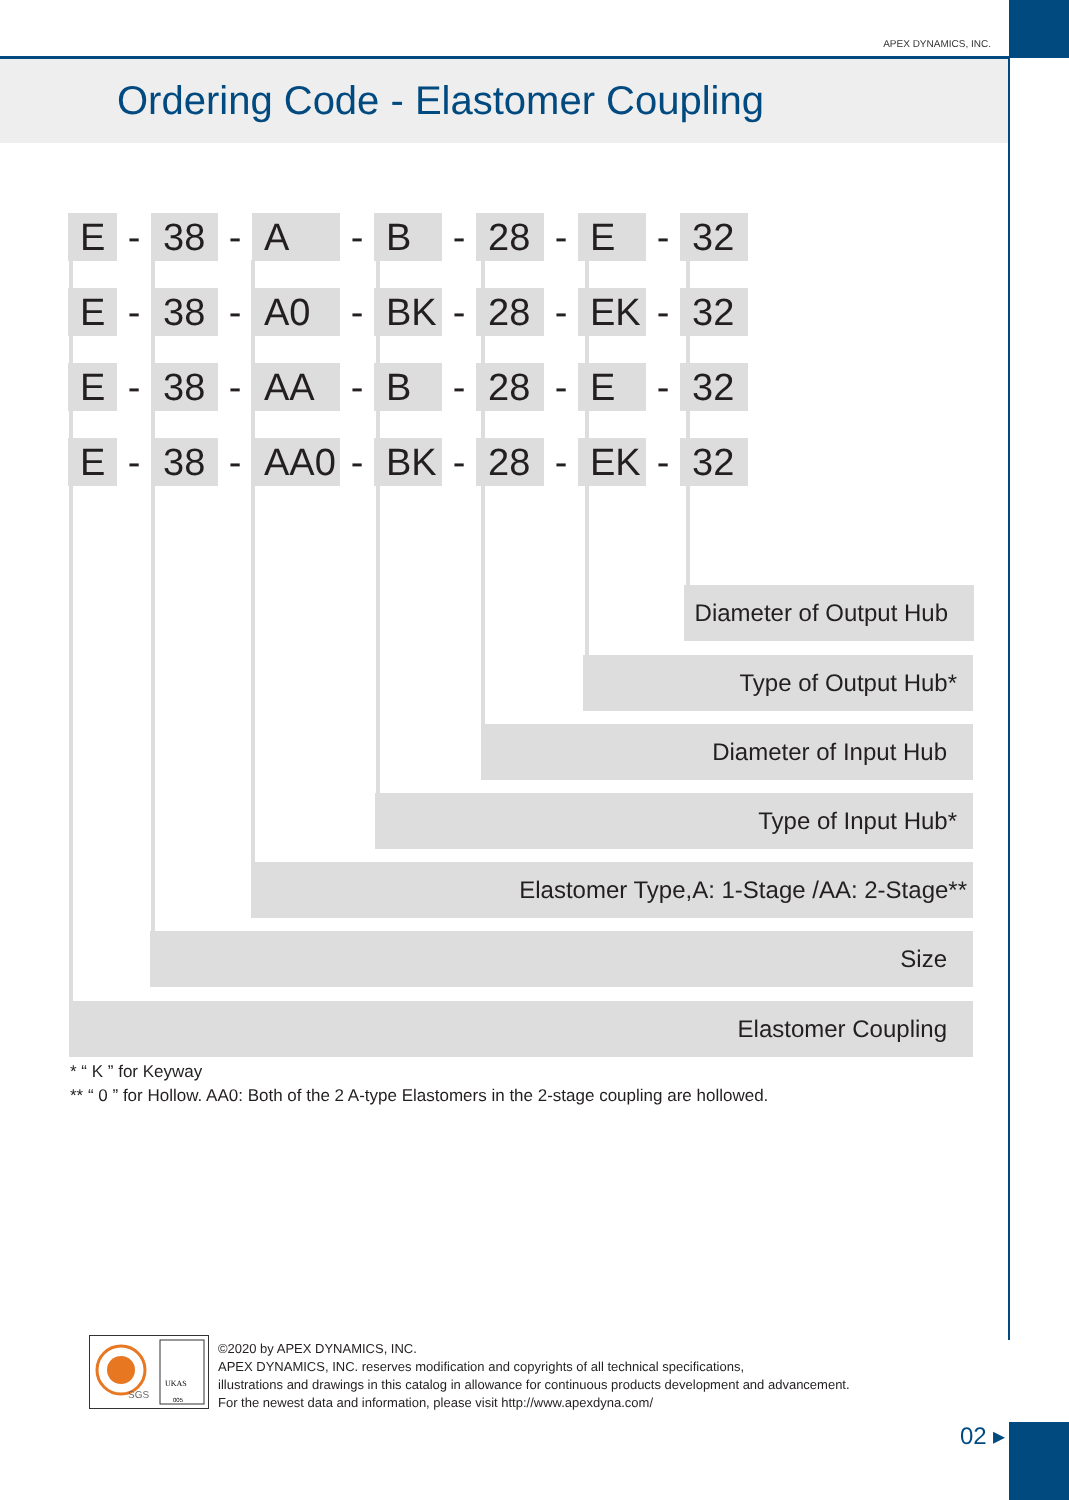APEX DYNAMICS, INC.
Ordering Code - Elastomer Coupling
E - 38 - A - B - 28 - E - 32
E - 38 - A0 - BK - 28 - EK - 32
E - 38 - AA - B - 28 - E - 32
E - 38 - AA0 - BK - 28 - EK - 32
Diameter of Output Hub
Type of Output Hub*
Diameter of Input Hub
Type of Input Hub*
Elastomer Type,A: 1-Stage /AA: 2-Stage**
Size
Elastomer Coupling
* “ K ” for Keyway
** “ 0 ” for Hollow. AA0: Both of the 2 A-type Elastomers in the 2-stage coupling are hollowed.
SGS
UKAS
005
©2020 by APEX DYNAMICS, INC.
APEX DYNAMICS, INC. reserves modification and copyrights of all technical specifications,
illustrations and drawings in this catalog in allowance for continuous products development and advancement.
For the newest data and information, please visit http://www.apexdyna.com/
02 ▸